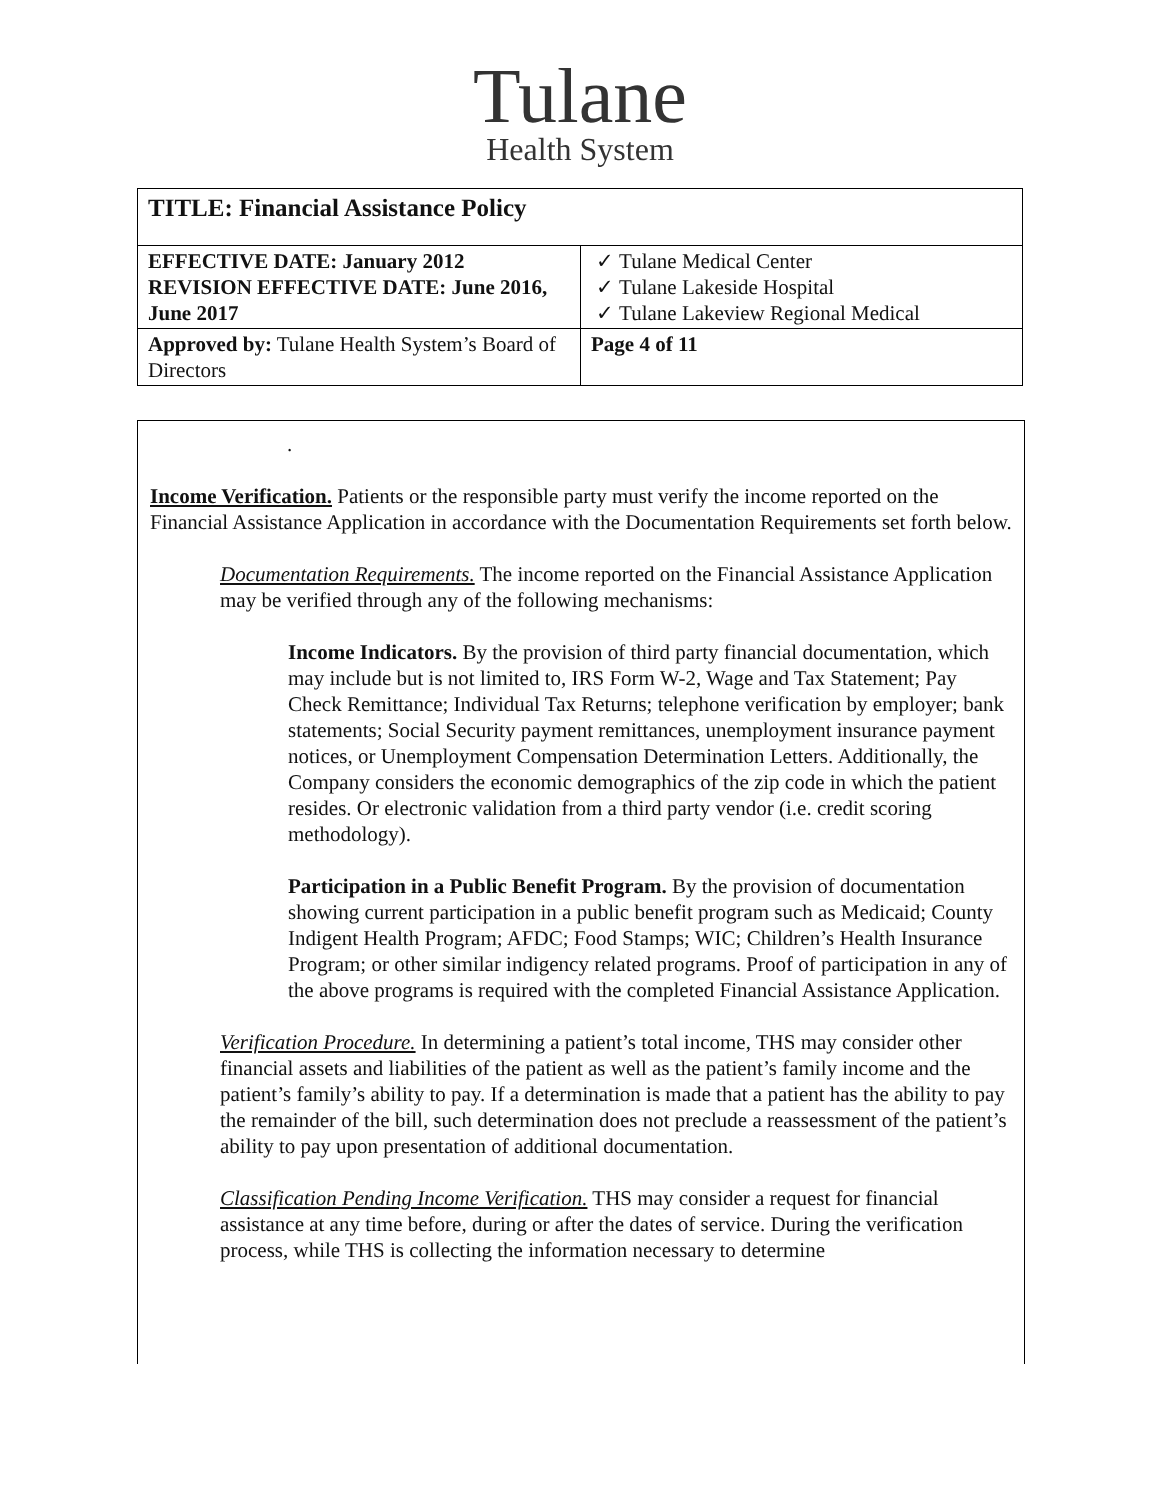Tulane
Health System
| TITLE: Financial Assistance Policy | |
| EFFECTIVE DATE: January 2012 REVISION EFFECTIVE DATE: June 2016, June 2017 | ✓ Tulane Medical Center ✓ Tulane Lakeside Hospital ✓ Tulane Lakeview Regional Medical |
| Approved by: Tulane Health System’s Board of Directors | Page 4 of 11 |
.
Income Verification. Patients or the responsible party must verify the income reported on the Financial Assistance Application in accordance with the Documentation Requirements set forth below.
Documentation Requirements. The income reported on the Financial Assistance Application may be verified through any of the following mechanisms:
Income Indicators. By the provision of third party financial documentation, which may include but is not limited to, IRS Form W-2, Wage and Tax Statement; Pay Check Remittance; Individual Tax Returns; telephone verification by employer; bank statements; Social Security payment remittances, unemployment insurance payment notices, or Unemployment Compensation Determination Letters. Additionally, the Company considers the economic demographics of the zip code in which the patient resides. Or electronic validation from a third party vendor (i.e. credit scoring methodology).
Participation in a Public Benefit Program. By the provision of documentation showing current participation in a public benefit program such as Medicaid; County Indigent Health Program; AFDC; Food Stamps; WIC; Children’s Health Insurance Program; or other similar indigency related programs. Proof of participation in any of the above programs is required with the completed Financial Assistance Application.
Verification Procedure. In determining a patient’s total income, THS may consider other financial assets and liabilities of the patient as well as the patient’s family income and the patient’s family’s ability to pay. If a determination is made that a patient has the ability to pay the remainder of the bill, such determination does not preclude a reassessment of the patient’s ability to pay upon presentation of additional documentation.
Classification Pending Income Verification. THS may consider a request for financial assistance at any time before, during or after the dates of service. During the verification process, while THS is collecting the information necessary to determine